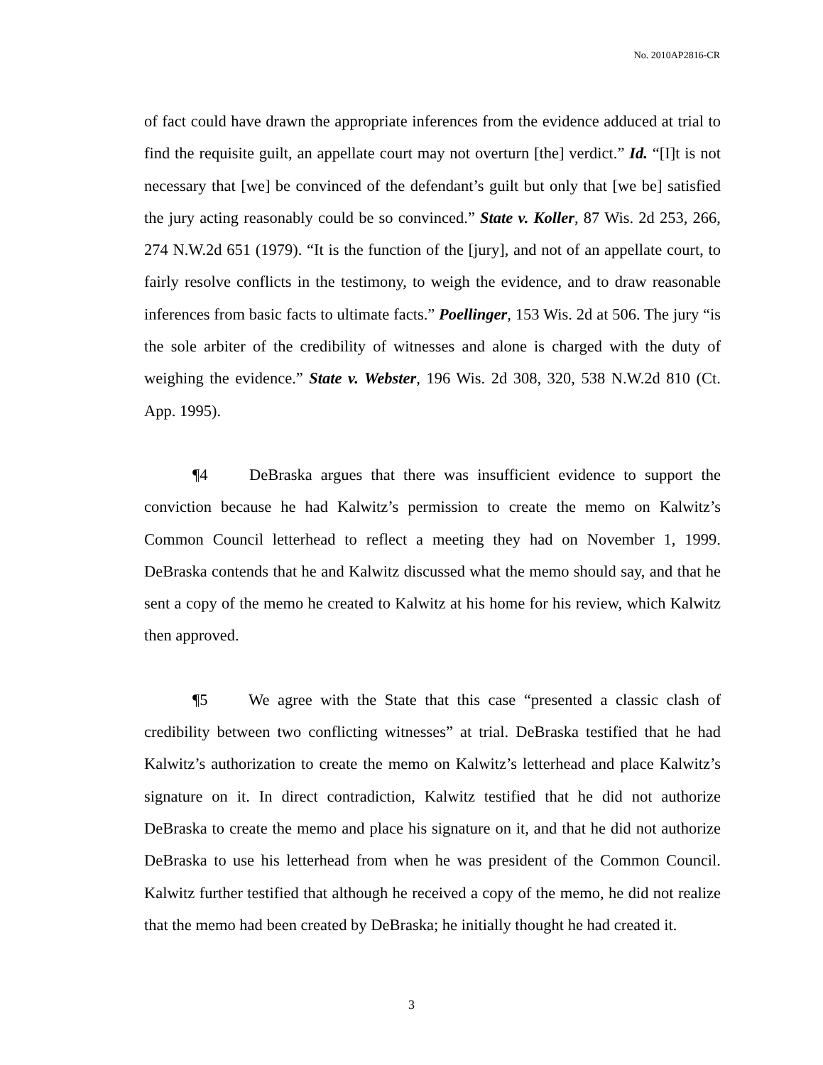No. 2010AP2816-CR
of fact could have drawn the appropriate inferences from the evidence adduced at trial to find the requisite guilt, an appellate court may not overturn [the] verdict.” Id. “[I]t is not necessary that [we] be convinced of the defendant’s guilt but only that [we be] satisfied the jury acting reasonably could be so convinced.” State v. Koller, 87 Wis. 2d 253, 266, 274 N.W.2d 651 (1979). “It is the function of the [jury], and not of an appellate court, to fairly resolve conflicts in the testimony, to weigh the evidence, and to draw reasonable inferences from basic facts to ultimate facts.” Poellinger, 153 Wis. 2d at 506. The jury “is the sole arbiter of the credibility of witnesses and alone is charged with the duty of weighing the evidence.” State v. Webster, 196 Wis. 2d 308, 320, 538 N.W.2d 810 (Ct. App. 1995).
¶4 DeBraska argues that there was insufficient evidence to support the conviction because he had Kalwitz’s permission to create the memo on Kalwitz’s Common Council letterhead to reflect a meeting they had on November 1, 1999. DeBraska contends that he and Kalwitz discussed what the memo should say, and that he sent a copy of the memo he created to Kalwitz at his home for his review, which Kalwitz then approved.
¶5 We agree with the State that this case “presented a classic clash of credibility between two conflicting witnesses” at trial. DeBraska testified that he had Kalwitz’s authorization to create the memo on Kalwitz’s letterhead and place Kalwitz’s signature on it. In direct contradiction, Kalwitz testified that he did not authorize DeBraska to create the memo and place his signature on it, and that he did not authorize DeBraska to use his letterhead from when he was president of the Common Council. Kalwitz further testified that although he received a copy of the memo, he did not realize that the memo had been created by DeBraska; he initially thought he had created it.
3